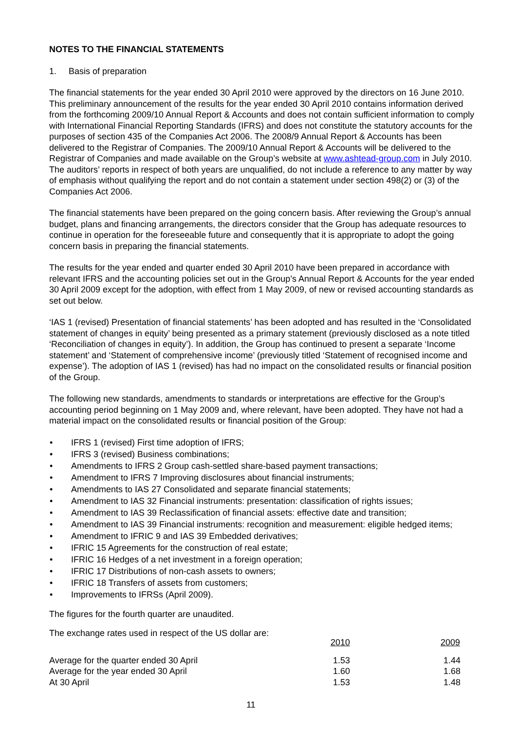NOTES TO THE FINANCIAL STATEMENTS
1. Basis of preparation
The financial statements for the year ended 30 April 2010 were approved by the directors on 16 June 2010. This preliminary announcement of the results for the year ended 30 April 2010 contains information derived from the forthcoming 2009/10 Annual Report & Accounts and does not contain sufficient information to comply with International Financial Reporting Standards (IFRS) and does not constitute the statutory accounts for the purposes of section 435 of the Companies Act 2006. The 2008/9 Annual Report & Accounts has been delivered to the Registrar of Companies. The 2009/10 Annual Report & Accounts will be delivered to the Registrar of Companies and made available on the Group’s website at www.ashtead-group.com in July 2010. The auditors’ reports in respect of both years are unqualified, do not include a reference to any matter by way of emphasis without qualifying the report and do not contain a statement under section 498(2) or (3) of the Companies Act 2006.
The financial statements have been prepared on the going concern basis. After reviewing the Group’s annual budget, plans and financing arrangements, the directors consider that the Group has adequate resources to continue in operation for the foreseeable future and consequently that it is appropriate to adopt the going concern basis in preparing the financial statements.
The results for the year ended and quarter ended 30 April 2010 have been prepared in accordance with relevant IFRS and the accounting policies set out in the Group’s Annual Report & Accounts for the year ended 30 April 2009 except for the adoption, with effect from 1 May 2009, of new or revised accounting standards as set out below.
‘IAS 1 (revised) Presentation of financial statements’ has been adopted and has resulted in the ‘Consolidated statement of changes in equity’ being presented as a primary statement (previously disclosed as a note titled ‘Reconciliation of changes in equity’). In addition, the Group has continued to present a separate ‘Income statement’ and ‘Statement of comprehensive income’ (previously titled ‘Statement of recognised income and expense’). The adoption of IAS 1 (revised) has had no impact on the consolidated results or financial position of the Group.
The following new standards, amendments to standards or interpretations are effective for the Group’s accounting period beginning on 1 May 2009 and, where relevant, have been adopted. They have not had a material impact on the consolidated results or financial position of the Group:
• IFRS 1 (revised) First time adoption of IFRS;
• IFRS 3 (revised) Business combinations;
• Amendments to IFRS 2 Group cash-settled share-based payment transactions;
• Amendment to IFRS 7 Improving disclosures about financial instruments;
• Amendments to IAS 27 Consolidated and separate financial statements;
• Amendment to IAS 32 Financial instruments: presentation: classification of rights issues;
• Amendment to IAS 39 Reclassification of financial assets: effective date and transition;
• Amendment to IAS 39 Financial instruments: recognition and measurement: eligible hedged items;
• Amendment to IFRIC 9 and IAS 39 Embedded derivatives;
• IFRIC 15 Agreements for the construction of real estate;
• IFRIC 16 Hedges of a net investment in a foreign operation;
• IFRIC 17 Distributions of non-cash assets to owners;
• IFRIC 18 Transfers of assets from customers;
• Improvements to IFRSs (April 2009).
The figures for the fourth quarter are unaudited.
The exchange rates used in respect of the US dollar are:
| | 2010 | 2009 |
| Average for the quarter ended 30 April | 1.53 | 1.44 |
| Average for the year ended 30 April | 1.60 | 1.68 |
| At 30 April | 1.53 | 1.48 |
11